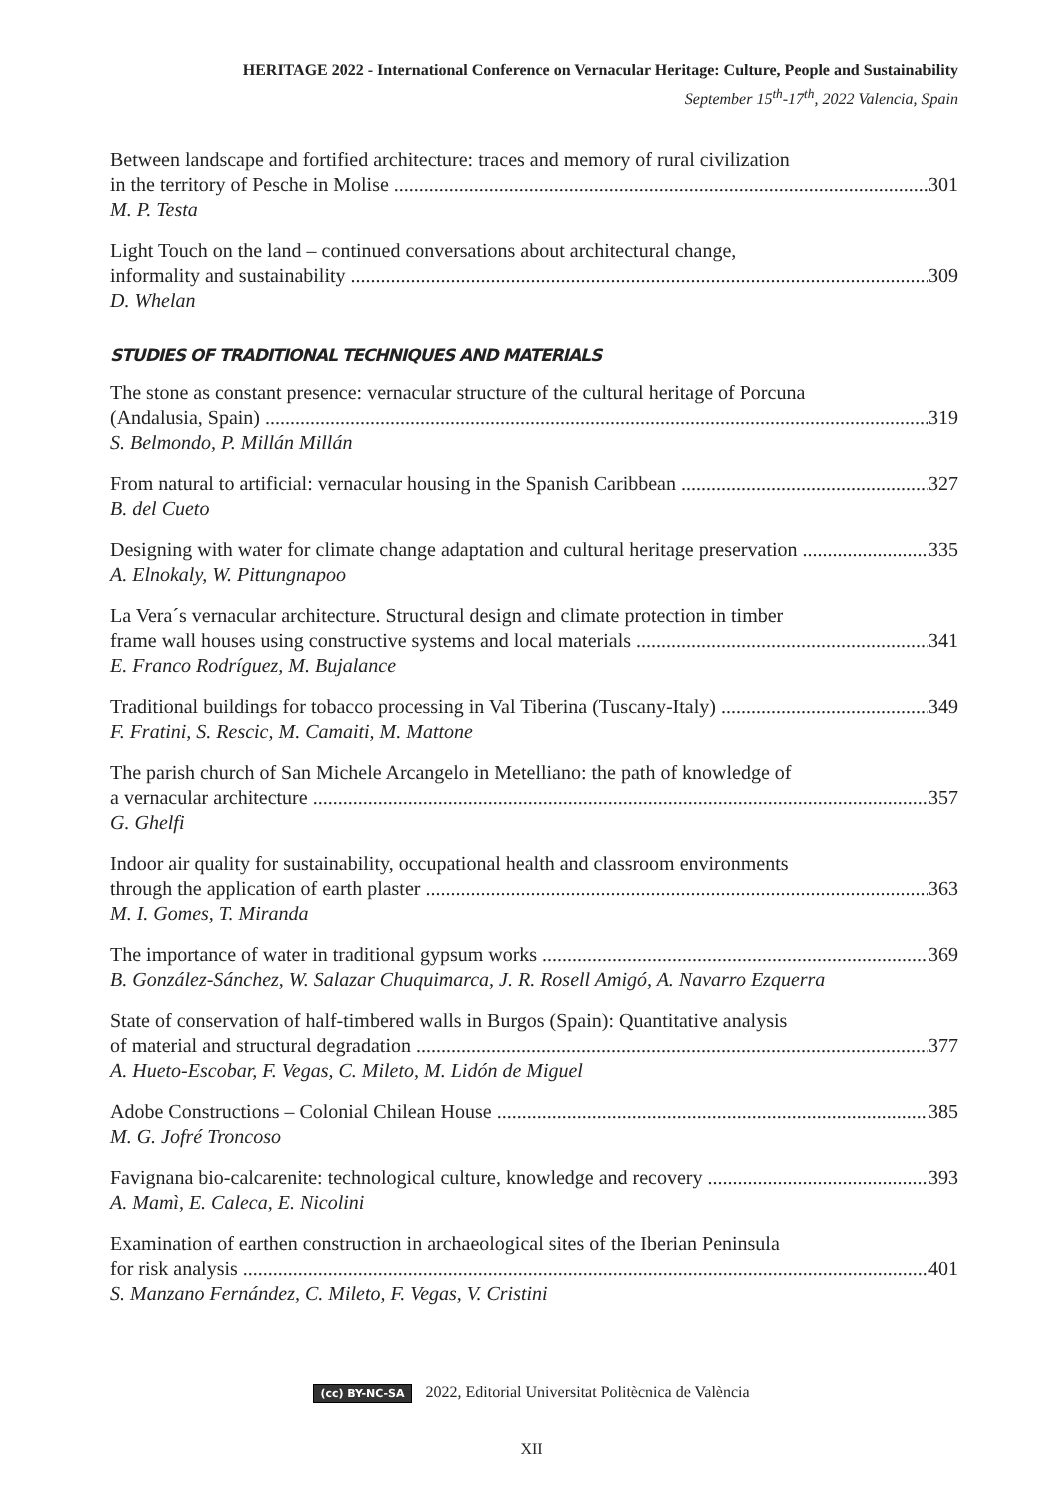HERITAGE 2022 - International Conference on Vernacular Heritage: Culture, People and Sustainability
September 15<sup>th</sup>-17<sup>th</sup>, 2022 Valencia, Spain
Between landscape and fortified architecture: traces and memory of rural civilization
in the territory of Pesche in Molise 301
M. P. Testa
Light Touch on the land – continued conversations about architectural change,
informality and sustainability 309
D. Whelan
STUDIES OF TRADITIONAL TECHNIQUES AND MATERIALS
The stone as constant presence: vernacular structure of the cultural heritage of Porcuna
(Andalusia, Spain) 319
S. Belmondo, P. Millán Millán
From natural to artificial: vernacular housing in the Spanish Caribbean 327
B. del Cueto
Designing with water for climate change adaptation and cultural heritage preservation 335
A. Elnokaly, W. Pittungnapoo
La Vera´s vernacular architecture. Structural design and climate protection in timber
frame wall houses using constructive systems and local materials 341
E. Franco Rodríguez, M. Bujalance
Traditional buildings for tobacco processing in Val Tiberina (Tuscany-Italy) 349
F. Fratini, S. Rescic, M. Camaiti, M. Mattone
The parish church of San Michele Arcangelo in Metelliano: the path of knowledge of
a vernacular architecture 357
G. Ghelfi
Indoor air quality for sustainability, occupational health and classroom environments
through the application of earth plaster 363
M. I. Gomes, T. Miranda
The importance of water in traditional gypsum works 369
B. González-Sánchez, W. Salazar Chuquimarca, J. R. Rosell Amigó, A. Navarro Ezquerra
State of conservation of half-timbered walls in Burgos (Spain): Quantitative analysis
of material and structural degradation 377
A. Hueto-Escobar, F. Vegas, C. Mileto, M. Lidón de Miguel
Adobe Constructions – Colonial Chilean House 385
M. G. Jofré Troncoso
Favignana bio-calcarenite: technological culture, knowledge and recovery 393
A. Mamì, E. Caleca, E. Nicolini
Examination of earthen construction in archaeological sites of the Iberian Peninsula
for risk analysis 401
S. Manzano Fernández, C. Mileto, F. Vegas, V. Cristini
(cc) BY-NC-SA 2022, Editorial Universitat Politècnica de València
XII